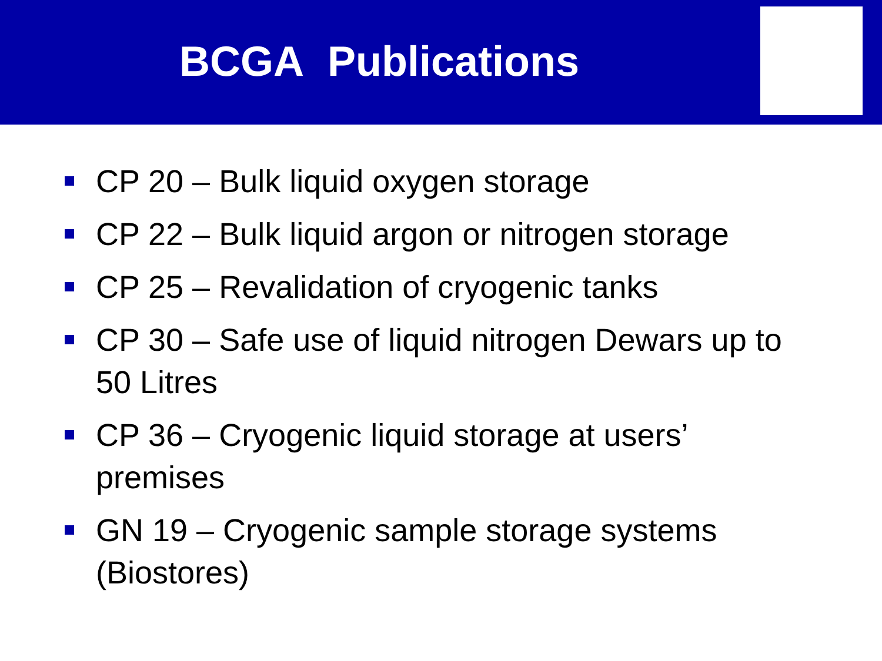BCGA Publications
CP 20 – Bulk liquid oxygen storage
CP 22 – Bulk liquid argon or nitrogen storage
CP 25 – Revalidation of cryogenic tanks
CP 30 – Safe use of liquid nitrogen Dewars up to 50 Litres
CP 36 – Cryogenic liquid storage at users’ premises
GN 19 – Cryogenic sample storage systems (Biostores)